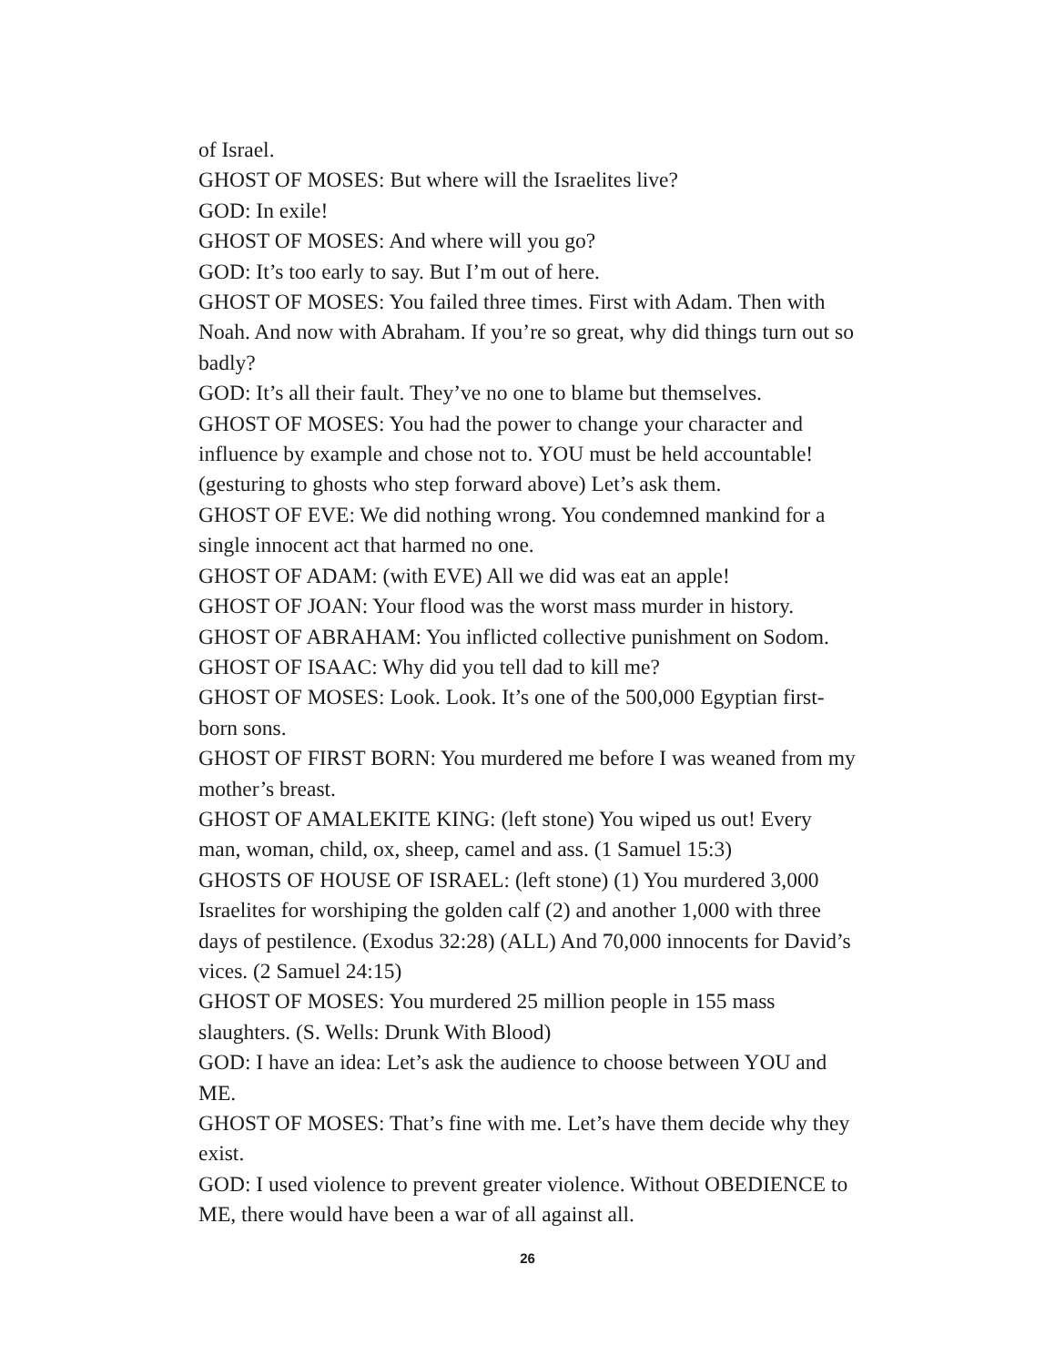of Israel.
GHOST OF MOSES: But where will the Israelites live?
GOD: In exile!
GHOST OF MOSES: And where will you go?
GOD: It’s too early to say. But I’m out of here.
GHOST OF MOSES: You failed three times. First with Adam. Then with Noah. And now with Abraham. If you’re so great, why did things turn out so badly?
GOD: It’s all their fault. They’ve no one to blame but themselves.
GHOST OF MOSES: You had the power to change your character and influence by example and chose not to. YOU must be held accountable! (gesturing to ghosts who step forward above) Let’s ask them.
GHOST OF EVE: We did nothing wrong. You condemned mankind for a single innocent act that harmed no one.
GHOST OF ADAM: (with EVE) All we did was eat an apple!
GHOST OF JOAN: Your flood was the worst mass murder in history.
GHOST OF ABRAHAM: You inflicted collective punishment on Sodom.
GHOST OF ISAAC: Why did you tell dad to kill me?
GHOST OF MOSES: Look. Look. It’s one of the 500,000 Egyptian first-born sons.
GHOST OF FIRST BORN: You murdered me before I was weaned from my mother’s breast.
GHOST OF AMALEKITE KING: (left stone) You wiped us out! Every man, woman, child, ox, sheep, camel and ass. (1 Samuel 15:3)
GHOSTS OF HOUSE OF ISRAEL: (left stone) (1) You murdered 3,000 Israelites for worshiping the golden calf (2) and another 1,000 with three days of pestilence. (Exodus 32:28) (ALL) And 70,000 innocents for David’s vices. (2 Samuel 24:15)
GHOST OF MOSES: You murdered 25 million people in 155 mass slaughters. (S. Wells: Drunk With Blood)
GOD: I have an idea: Let’s ask the audience to choose between YOU and ME.
GHOST OF MOSES: That’s fine with me. Let’s have them decide why they exist.
GOD: I used violence to prevent greater violence. Without OBEDIENCE to ME, there would have been a war of all against all.
26